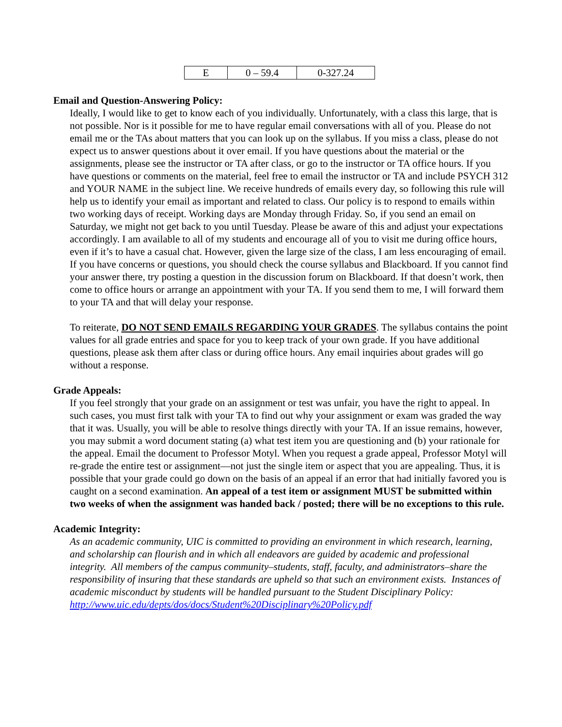| E | 0 – 59.4 | 0-327.24 |
Email and Question-Answering Policy:
Ideally, I would like to get to know each of you individually. Unfortunately, with a class this large, that is not possible. Nor is it possible for me to have regular email conversations with all of you. Please do not email me or the TAs about matters that you can look up on the syllabus. If you miss a class, please do not expect us to answer questions about it over email. If you have questions about the material or the assignments, please see the instructor or TA after class, or go to the instructor or TA office hours. If you have questions or comments on the material, feel free to email the instructor or TA and include PSYCH 312 and YOUR NAME in the subject line. We receive hundreds of emails every day, so following this rule will help us to identify your email as important and related to class. Our policy is to respond to emails within two working days of receipt. Working days are Monday through Friday. So, if you send an email on Saturday, we might not get back to you until Tuesday. Please be aware of this and adjust your expectations accordingly. I am available to all of my students and encourage all of you to visit me during office hours, even if it’s to have a casual chat. However, given the large size of the class, I am less encouraging of email. If you have concerns or questions, you should check the course syllabus and Blackboard. If you cannot find your answer there, try posting a question in the discussion forum on Blackboard. If that doesn’t work, then come to office hours or arrange an appointment with your TA. If you send them to me, I will forward them to your TA and that will delay your response.
To reiterate, DO NOT SEND EMAILS REGARDING YOUR GRADES. The syllabus contains the point values for all grade entries and space for you to keep track of your own grade. If you have additional questions, please ask them after class or during office hours. Any email inquiries about grades will go without a response.
Grade Appeals:
If you feel strongly that your grade on an assignment or test was unfair, you have the right to appeal. In such cases, you must first talk with your TA to find out why your assignment or exam was graded the way that it was. Usually, you will be able to resolve things directly with your TA. If an issue remains, however, you may submit a word document stating (a) what test item you are questioning and (b) your rationale for the appeal. Email the document to Professor Motyl. When you request a grade appeal, Professor Motyl will re-grade the entire test or assignment—not just the single item or aspect that you are appealing. Thus, it is possible that your grade could go down on the basis of an appeal if an error that had initially favored you is caught on a second examination. An appeal of a test item or assignment MUST be submitted within two weeks of when the assignment was handed back / posted; there will be no exceptions to this rule.
Academic Integrity:
As an academic community, UIC is committed to providing an environment in which research, learning, and scholarship can flourish and in which all endeavors are guided by academic and professional integrity. All members of the campus community–students, staff, faculty, and administrators–share the responsibility of insuring that these standards are upheld so that such an environment exists. Instances of academic misconduct by students will be handled pursuant to the Student Disciplinary Policy:
http://www.uic.edu/depts/dos/docs/Student%20Disciplinary%20Policy.pdf